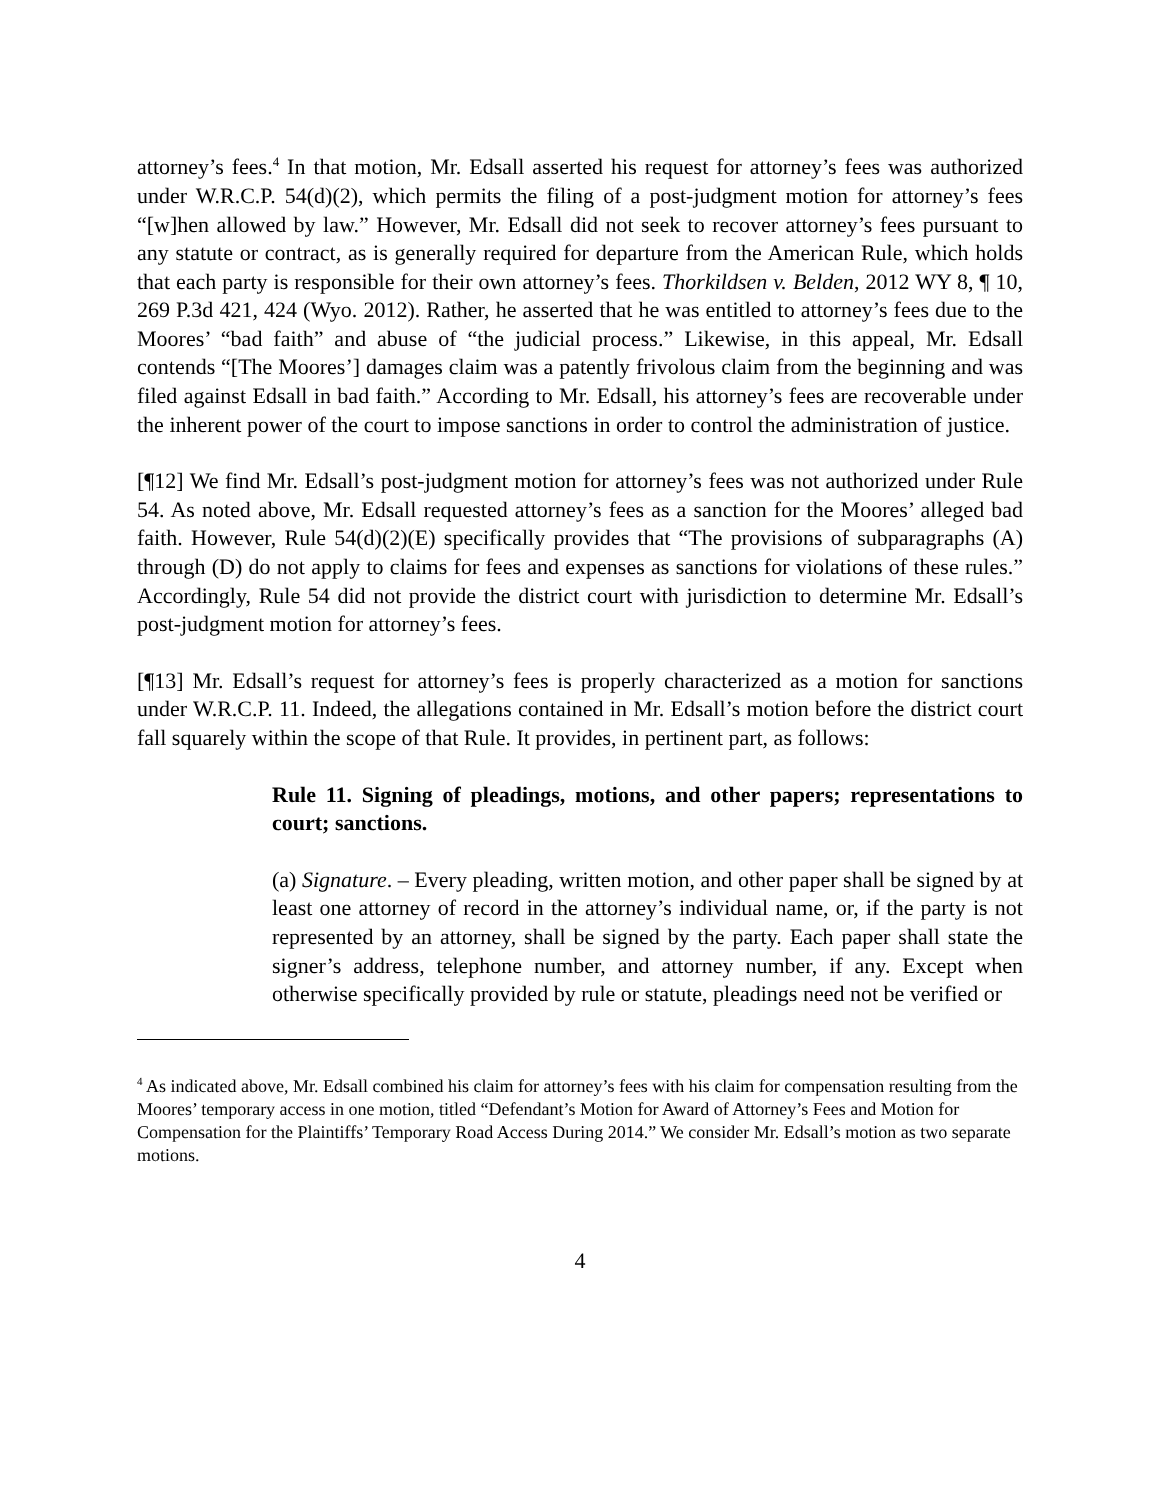attorney’s fees.<sup>4</sup> In that motion, Mr. Edsall asserted his request for attorney’s fees was authorized under W.R.C.P. 54(d)(2), which permits the filing of a post-judgment motion for attorney’s fees “[w]hen allowed by law.” However, Mr. Edsall did not seek to recover attorney’s fees pursuant to any statute or contract, as is generally required for departure from the American Rule, which holds that each party is responsible for their own attorney’s fees. Thorkildsen v. Belden, 2012 WY 8, ¶ 10, 269 P.3d 421, 424 (Wyo. 2012). Rather, he asserted that he was entitled to attorney’s fees due to the Moores’ “bad faith” and abuse of “the judicial process.” Likewise, in this appeal, Mr. Edsall contends “[The Moores’] damages claim was a patently frivolous claim from the beginning and was filed against Edsall in bad faith.” According to Mr. Edsall, his attorney’s fees are recoverable under the inherent power of the court to impose sanctions in order to control the administration of justice.
[¶12] We find Mr. Edsall’s post-judgment motion for attorney’s fees was not authorized under Rule 54. As noted above, Mr. Edsall requested attorney’s fees as a sanction for the Moores’ alleged bad faith. However, Rule 54(d)(2)(E) specifically provides that “The provisions of subparagraphs (A) through (D) do not apply to claims for fees and expenses as sanctions for violations of these rules.” Accordingly, Rule 54 did not provide the district court with jurisdiction to determine Mr. Edsall’s post-judgment motion for attorney’s fees.
[¶13] Mr. Edsall’s request for attorney’s fees is properly characterized as a motion for sanctions under W.R.C.P. 11. Indeed, the allegations contained in Mr. Edsall’s motion before the district court fall squarely within the scope of that Rule. It provides, in pertinent part, as follows:
Rule 11. Signing of pleadings, motions, and other papers; representations to court; sanctions.
(a) Signature. – Every pleading, written motion, and other paper shall be signed by at least one attorney of record in the attorney’s individual name, or, if the party is not represented by an attorney, shall be signed by the party. Each paper shall state the signer’s address, telephone number, and attorney number, if any. Except when otherwise specifically provided by rule or statute, pleadings need not be verified or
<sup>4</sup> As indicated above, Mr. Edsall combined his claim for attorney’s fees with his claim for compensation resulting from the Moores’ temporary access in one motion, titled “Defendant’s Motion for Award of Attorney’s Fees and Motion for Compensation for the Plaintiffs’ Temporary Road Access During 2014.” We consider Mr. Edsall’s motion as two separate motions.
4